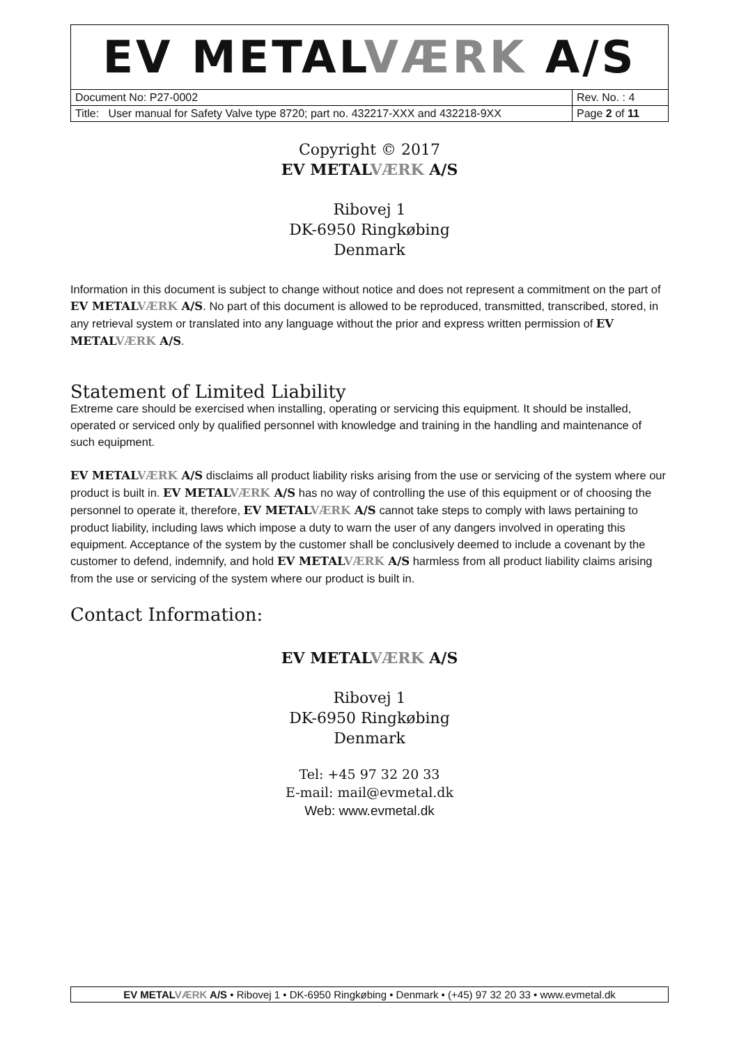| EV METAL VÆRK A/S | |
| Document No: P27-0002 | Rev. No. : 4 |
| Title: User manual for Safety Valve type 8720; part no. 432217-XXX and 432218-9XX | Page 2 of 11 |
Copyright © 2017
EV METALVÆRK A/S
Ribovej 1
DK-6950 Ringkøbing
Denmark
Information in this document is subject to change without notice and does not represent a commitment on the part of EV METALVÆRK A/S. No part of this document is allowed to be reproduced, transmitted, transcribed, stored, in any retrieval system or translated into any language without the prior and express written permission of EV METALVÆRK A/S.
Statement of Limited Liability
Extreme care should be exercised when installing, operating or servicing this equipment. It should be installed, operated or serviced only by qualified personnel with knowledge and training in the handling and maintenance of such equipment.
EV METALVÆRK A/S disclaims all product liability risks arising from the use or servicing of the system where our product is built in. EV METALVÆRK A/S has no way of controlling the use of this equipment or of choosing the personnel to operate it, therefore, EV METALVÆRK A/S cannot take steps to comply with laws pertaining to product liability, including laws which impose a duty to warn the user of any dangers involved in operating this equipment. Acceptance of the system by the customer shall be conclusively deemed to include a covenant by the customer to defend, indemnify, and hold EV METALVÆRK A/S harmless from all product liability claims arising from the use or servicing of the system where our product is built in.
Contact Information:
EV METALVÆRK A/S
Ribovej 1
DK-6950 Ringkøbing
Denmark
Tel: +45 97 32 20 33
E-mail: mail@evmetal.dk
Web: www.evmetal.dk
EV METALVÆRK A/S • Ribovej 1 • DK-6950 Ringkøbing • Denmark • (+45) 97 32 20 33 • www.evmetal.dk